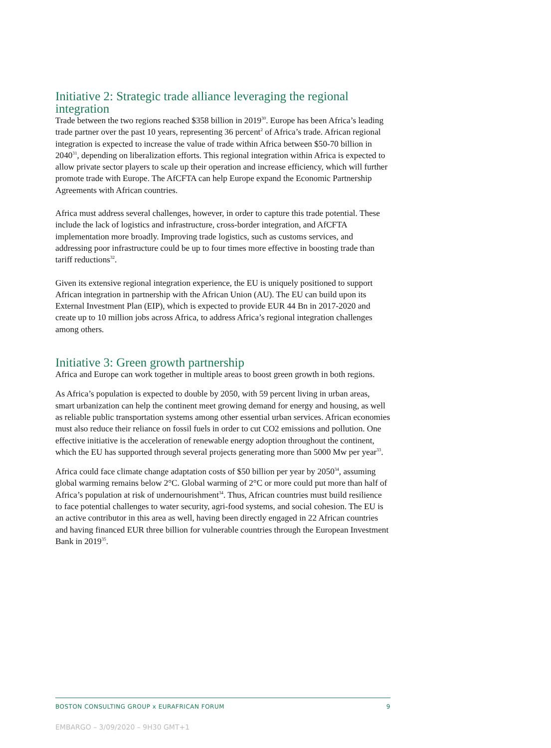Initiative 2: Strategic trade alliance leveraging the regional integration
Trade between the two regions reached $358 billion in 2019<sup>30</sup>. Europe has been Africa’s leading trade partner over the past 10 years, representing 36 percent<sup>2</sup> of Africa’s trade. African regional integration is expected to increase the value of trade within Africa between $50-70 billion in 2040<sup>31</sup>, depending on liberalization efforts. This regional integration within Africa is expected to allow private sector players to scale up their operation and increase efficiency, which will further promote trade with Europe. The AfCFTA can help Europe expand the Economic Partnership Agreements with African countries.
Africa must address several challenges, however, in order to capture this trade potential. These include the lack of logistics and infrastructure, cross-border integration, and AfCFTA implementation more broadly. Improving trade logistics, such as customs services, and addressing poor infrastructure could be up to four times more effective in boosting trade than tariff reductions<sup>32</sup>.
Given its extensive regional integration experience, the EU is uniquely positioned to support African integration in partnership with the African Union (AU). The EU can build upon its External Investment Plan (EIP), which is expected to provide EUR 44 Bn in 2017-2020 and create up to 10 million jobs across Africa, to address Africa’s regional integration challenges among others.
Initiative 3: Green growth partnership
Africa and Europe can work together in multiple areas to boost green growth in both regions.
As Africa’s population is expected to double by 2050, with 59 percent living in urban areas, smart urbanization can help the continent meet growing demand for energy and housing, as well as reliable public transportation systems among other essential urban services. African economies must also reduce their reliance on fossil fuels in order to cut CO2 emissions and pollution. One effective initiative is the acceleration of renewable energy adoption throughout the continent, which the EU has supported through several projects generating more than 5000 Mw per year<sup>33</sup>.
Africa could face climate change adaptation costs of $50 billion per year by 2050<sup>34</sup>, assuming global warming remains below 2°C. Global warming of 2°C or more could put more than half of Africa’s population at risk of undernourishment<sup>34</sup>. Thus, African countries must build resilience to face potential challenges to water security, agri-food systems, and social cohesion. The EU is an active contributor in this area as well, having been directly engaged in 22 African countries and having financed EUR three billion for vulnerable countries through the European Investment Bank in 2019<sup>35</sup>.
BOSTON CONSULTING GROUP x EURAFRICAN FORUM 9
EMBARGO – 3/09/2020 – 9H30 GMT+1